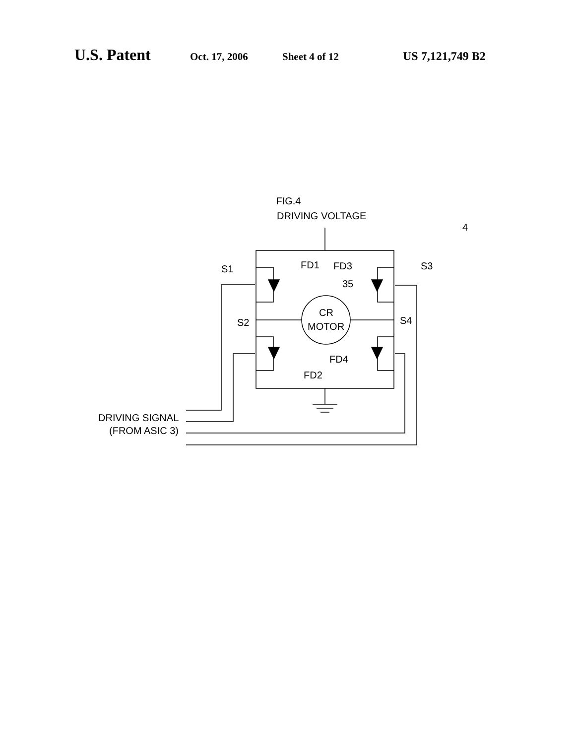U.S. Patent Oct. 17, 2006 Sheet 4 of 12 US 7,121,749 B2
FIG.4
DRIVING VOLTAGE
4
CR
MOTOR
35
S1
FD1
FD3
S3
S2
S4
FD4
FD2
DRIVING SIGNAL
(FROM ASIC 3)